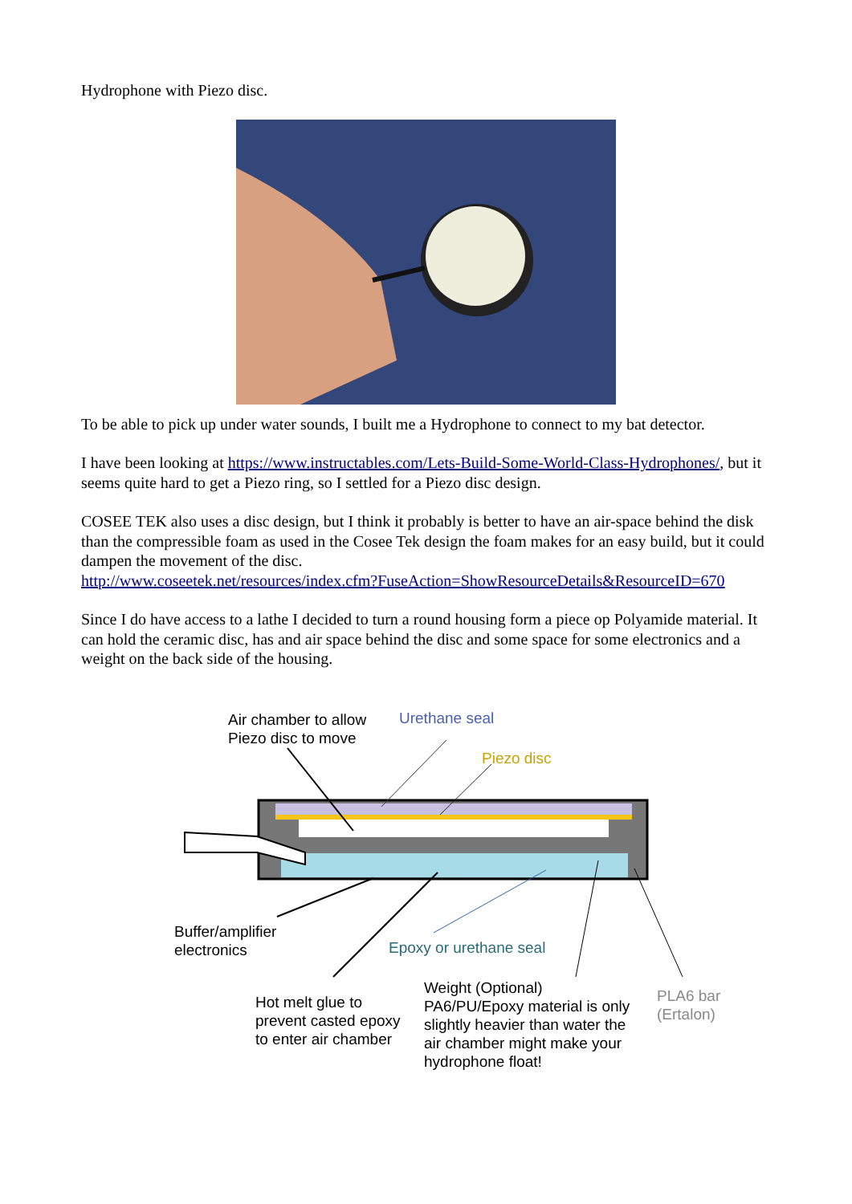Hydrophone with Piezo disc.
To be able to pick up under water sounds, I built me a Hydrophone to connect to my bat detector.
I have been looking at https://www.instructables.com/Lets-Build-Some-World-Class-Hydrophones/, but it seems quite hard to get a Piezo ring, so I settled for a Piezo disc design.
COSEE TEK also uses a disc design, but I think it probably is better to have an air-space behind the disk than the compressible foam as used in the Cosee Tek design the foam makes for an easy build, but it could dampen the movement of the disc.
http://www.coseetek.net/resources/index.cfm?FuseAction=ShowResourceDetails&ResourceID=670
Since I do have access to a lathe I decided to turn a round housing form a piece op Polyamide material. It can hold the ceramic disc, has and air space behind the disc and some space for some electronics and a weight on the back side of the housing.
Air chamber to allow
Piezo disc to move
Urethane seal
Piezo disc
Buffer/amplifier
electronics
Epoxy or urethane seal
Hot melt glue to
prevent casted epoxy
to enter air chamber
Weight (Optional)
PA6/PU/Epoxy material is only
slightly heavier than water the
air chamber might make your
hydrophone float!
PLA6 bar
(Ertalon)